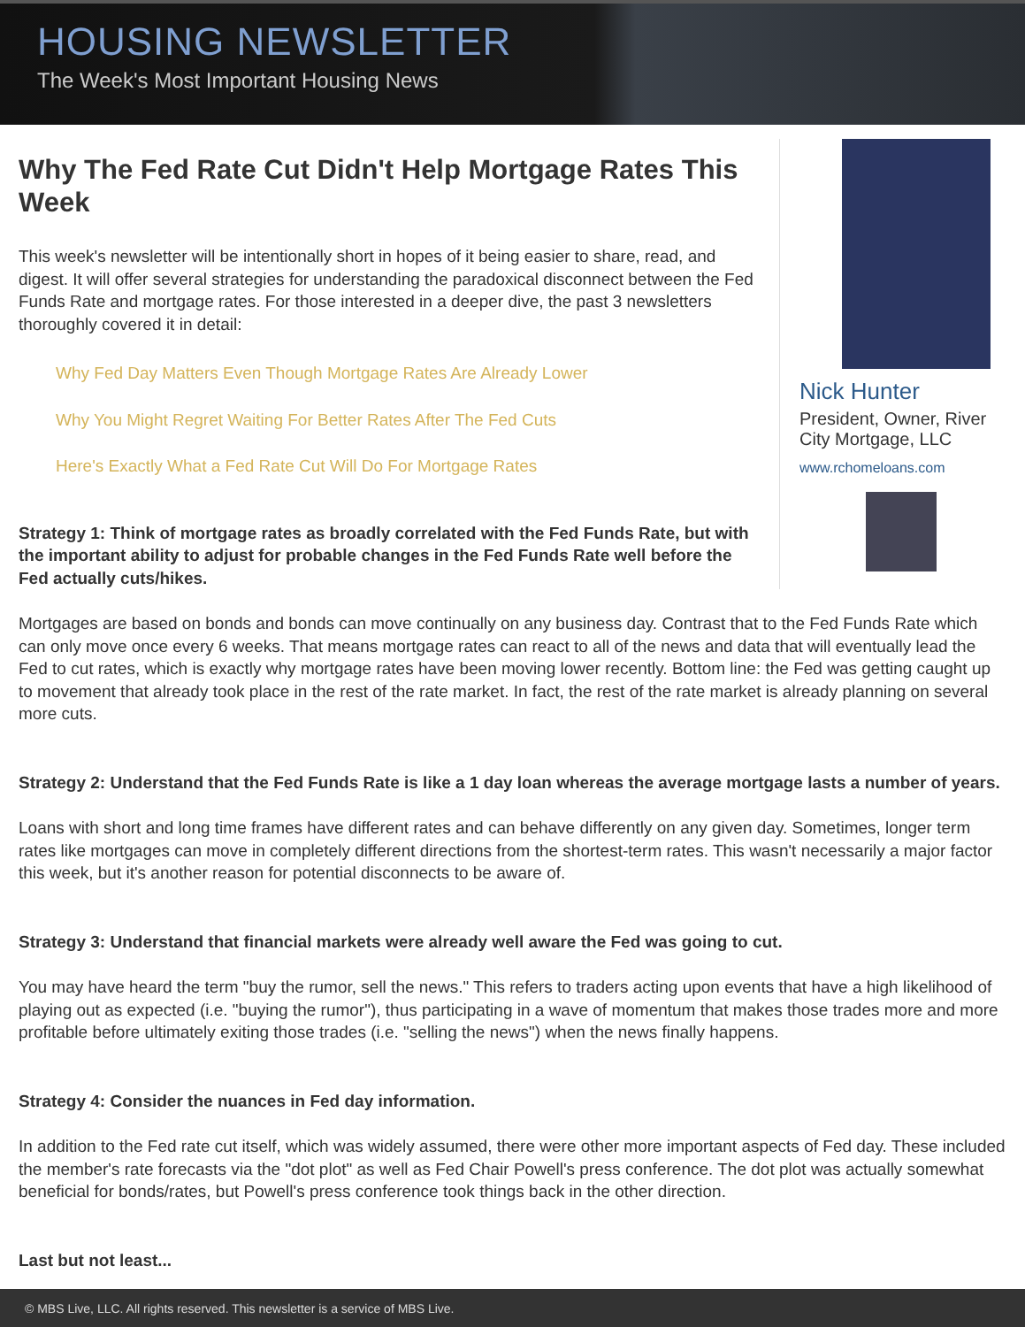HOUSING NEWSLETTER
The Week's Most Important Housing News
Why The Fed Rate Cut Didn't Help Mortgage Rates This Week
This week's newsletter will be intentionally short in hopes of it being easier to share, read, and digest. It will offer several strategies for understanding the paradoxical disconnect between the Fed Funds Rate and mortgage rates. For those interested in a deeper dive, the past 3 newsletters thoroughly covered it in detail:
Why Fed Day Matters Even Though Mortgage Rates Are Already Lower
Why You Might Regret Waiting For Better Rates After The Fed Cuts
Here's Exactly What a Fed Rate Cut Will Do For Mortgage Rates
Strategy 1: Think of mortgage rates as broadly correlated with the Fed Funds Rate, but with the important ability to adjust for probable changes in the Fed Funds Rate well before the Fed actually cuts/hikes.
Nick Hunter
President, Owner, River City Mortgage, LLC
www.rchomeloans.com
Mortgages are based on bonds and bonds can move continually on any business day. Contrast that to the Fed Funds Rate which can only move once every 6 weeks. That means mortgage rates can react to all of the news and data that will eventually lead the Fed to cut rates, which is exactly why mortgage rates have been moving lower recently. Bottom line: the Fed was getting caught up to movement that already took place in the rest of the rate market. In fact, the rest of the rate market is already planning on several more cuts.
Strategy 2: Understand that the Fed Funds Rate is like a 1 day loan whereas the average mortgage lasts a number of years.
Loans with short and long time frames have different rates and can behave differently on any given day. Sometimes, longer term rates like mortgages can move in completely different directions from the shortest-term rates. This wasn't necessarily a major factor this week, but it's another reason for potential disconnects to be aware of.
Strategy 3: Understand that financial markets were already well aware the Fed was going to cut.
You may have heard the term "buy the rumor, sell the news." This refers to traders acting upon events that have a high likelihood of playing out as expected (i.e. "buying the rumor"), thus participating in a wave of momentum that makes those trades more and more profitable before ultimately exiting those trades (i.e. "selling the news") when the news finally happens.
Strategy 4: Consider the nuances in Fed day information.
In addition to the Fed rate cut itself, which was widely assumed, there were other more important aspects of Fed day. These included the member's rate forecasts via the "dot plot" as well as Fed Chair Powell's press conference. The dot plot was actually somewhat beneficial for bonds/rates, but Powell's press conference took things back in the other direction.
Last but not least...
© MBS Live, LLC. All rights reserved. This newsletter is a service of MBS Live.